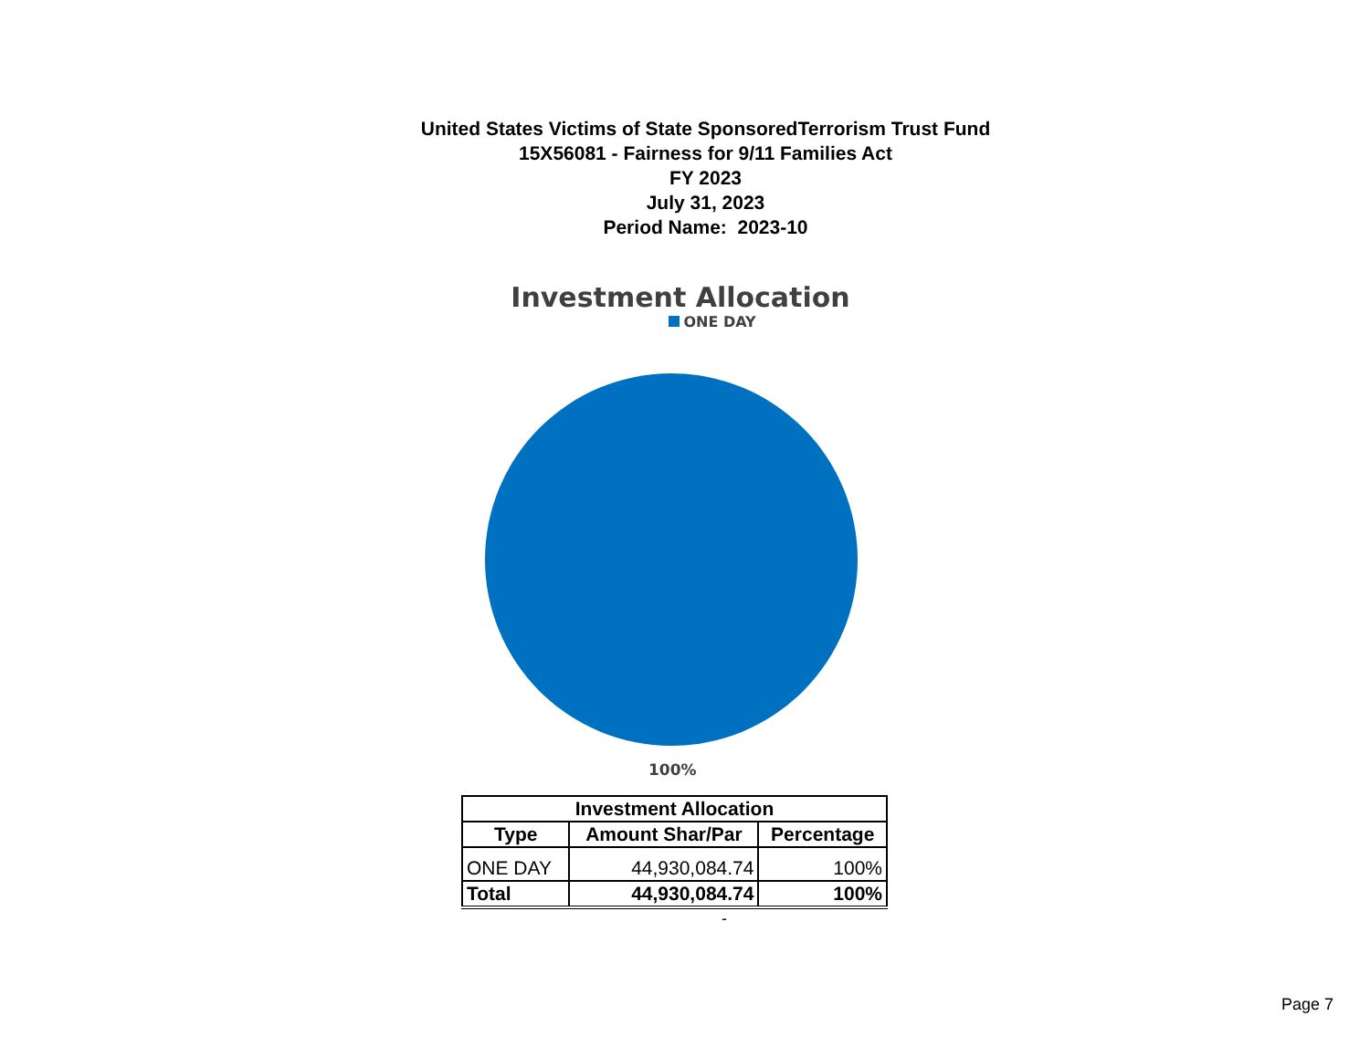United States Victims of State SponsoredTerrorism Trust Fund
15X56081 - Fairness for 9/11 Families Act
FY 2023
July 31, 2023
Period Name: 2023-10
Investment Allocation
ONE DAY
100%
| Investment Allocation | | |
| --- | --- | --- |
| Type | Amount Shar/Par | Percentage |
| ONE DAY | 44,930,084.74 | 100% |
| Total | 44,930,084.74 | 100% |
-
Page 7